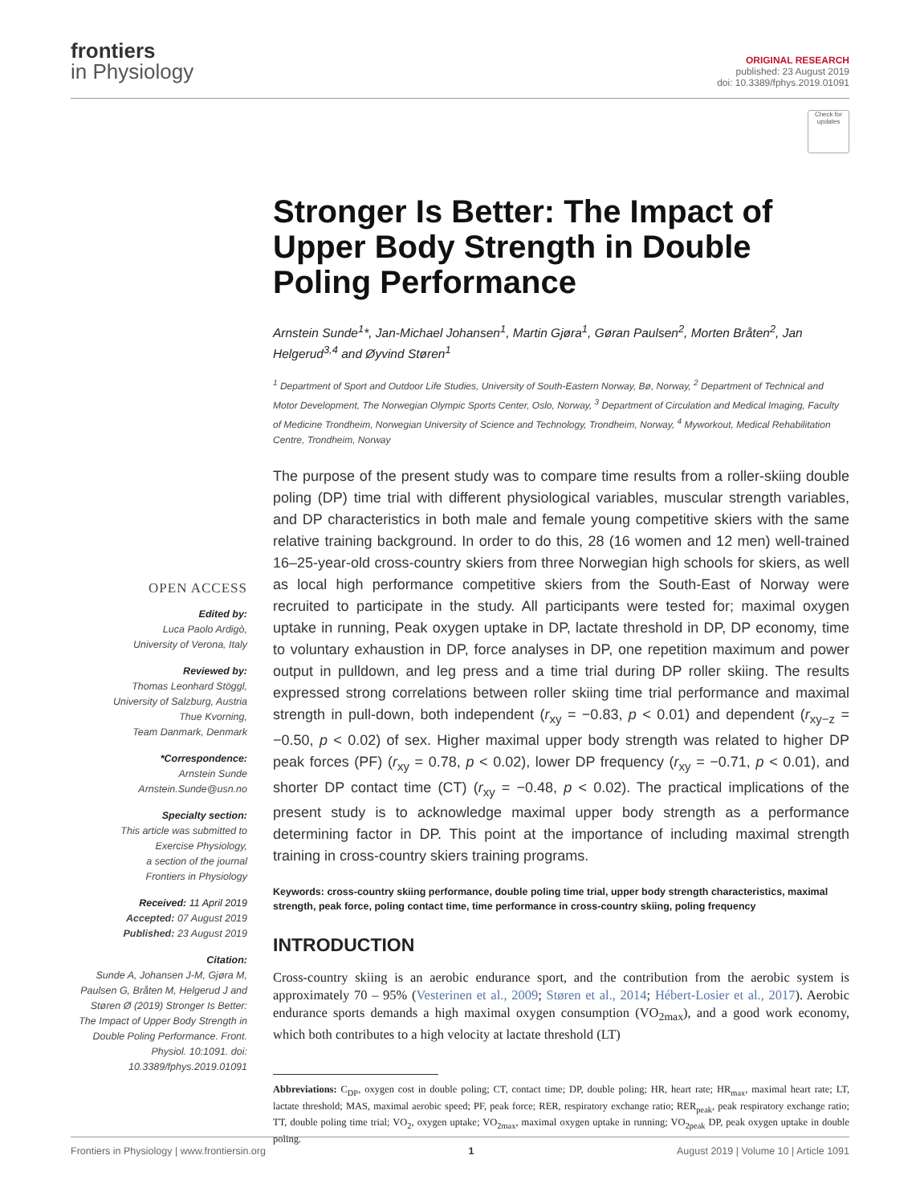frontiers
in Physiology
ORIGINAL RESEARCH
published: 23 August 2019
doi: 10.3389/fphys.2019.01091
OPEN ACCESS
Edited by:
Luca Paolo Ardigò,
University of Verona, Italy
Reviewed by:
Thomas Leonhard Stöggl,
University of Salzburg, Austria
Thue Kvorning,
Team Danmark, Denmark
*Correspondence:
Arnstein Sunde
Arnstein.Sunde@usn.no
Specialty section:
This article was submitted to
Exercise Physiology,
a section of the journal
Frontiers in Physiology
Received: 11 April 2019
Accepted: 07 August 2019
Published: 23 August 2019
Citation:
Sunde A, Johansen J-M, Gjøra M, Paulsen G, Bråten M, Helgerud J and Støren Ø (2019) Stronger Is Better: The Impact of Upper Body Strength in Double Poling Performance. Front. Physiol. 10:1091. doi: 10.3389/fphys.2019.01091
Check for updates
Stronger Is Better: The Impact of Upper Body Strength in Double Poling Performance
Arnstein Sunde<sup>1</sup>*, Jan-Michael Johansen<sup>1</sup>, Martin Gjøra<sup>1</sup>, Gøran Paulsen<sup>2</sup>, Morten Bråten<sup>2</sup>, Jan Helgerud<sup>3,4</sup> and Øyvind Støren<sup>1</sup>
<sup>1</sup> Department of Sport and Outdoor Life Studies, University of South-Eastern Norway, Bø, Norway, <sup>2</sup> Department of Technical and Motor Development, The Norwegian Olympic Sports Center, Oslo, Norway, <sup>3</sup> Department of Circulation and Medical Imaging, Faculty of Medicine Trondheim, Norwegian University of Science and Technology, Trondheim, Norway, <sup>4</sup> Myworkout, Medical Rehabilitation Centre, Trondheim, Norway
The purpose of the present study was to compare time results from a roller-skiing double poling (DP) time trial with different physiological variables, muscular strength variables, and DP characteristics in both male and female young competitive skiers with the same relative training background. In order to do this, 28 (16 women and 12 men) well-trained 16–25-year-old cross-country skiers from three Norwegian high schools for skiers, as well as local high performance competitive skiers from the South-East of Norway were recruited to participate in the study. All participants were tested for; maximal oxygen uptake in running, Peak oxygen uptake in DP, lactate threshold in DP, DP economy, time to voluntary exhaustion in DP, force analyses in DP, one repetition maximum and power output in pulldown, and leg press and a time trial during DP roller skiing. The results expressed strong correlations between roller skiing time trial performance and maximal strength in pull-down, both independent (r<sub>xy</sub> = −0.83, p < 0.01) and dependent (r<sub>xy−z</sub> = −0.50, p < 0.02) of sex. Higher maximal upper body strength was related to higher DP peak forces (PF) (r<sub>xy</sub> = 0.78, p < 0.02), lower DP frequency (r<sub>xy</sub> = −0.71, p < 0.01), and shorter DP contact time (CT) (r<sub>xy</sub> = −0.48, p < 0.02). The practical implications of the present study is to acknowledge maximal upper body strength as a performance determining factor in DP. This point at the importance of including maximal strength training in cross-country skiers training programs.
Keywords: cross-country skiing performance, double poling time trial, upper body strength characteristics, maximal strength, peak force, poling contact time, time performance in cross-country skiing, poling frequency
INTRODUCTION
Cross-country skiing is an aerobic endurance sport, and the contribution from the aerobic system is approximately 70 – 95% (Vesterinen et al., 2009; Støren et al., 2014; Hébert-Losier et al., 2017). Aerobic endurance sports demands a high maximal oxygen consumption (VO<sub>2max</sub>), and a good work economy, which both contributes to a high velocity at lactate threshold (LT)
Abbreviations: C<sub>DP</sub>, oxygen cost in double poling; CT, contact time; DP, double poling; HR, heart rate; HR<sub>max</sub>, maximal heart rate; LT, lactate threshold; MAS, maximal aerobic speed; PF, peak force; RER, respiratory exchange ratio; RER<sub>peak</sub>, peak respiratory exchange ratio; TT, double poling time trial; VO<sub>2</sub>, oxygen uptake; VO<sub>2max</sub>, maximal oxygen uptake in running; VO<sub>2peak</sub> DP, peak oxygen uptake in double poling.
Frontiers in Physiology | www.frontiersin.org 1 August 2019 | Volume 10 | Article 1091